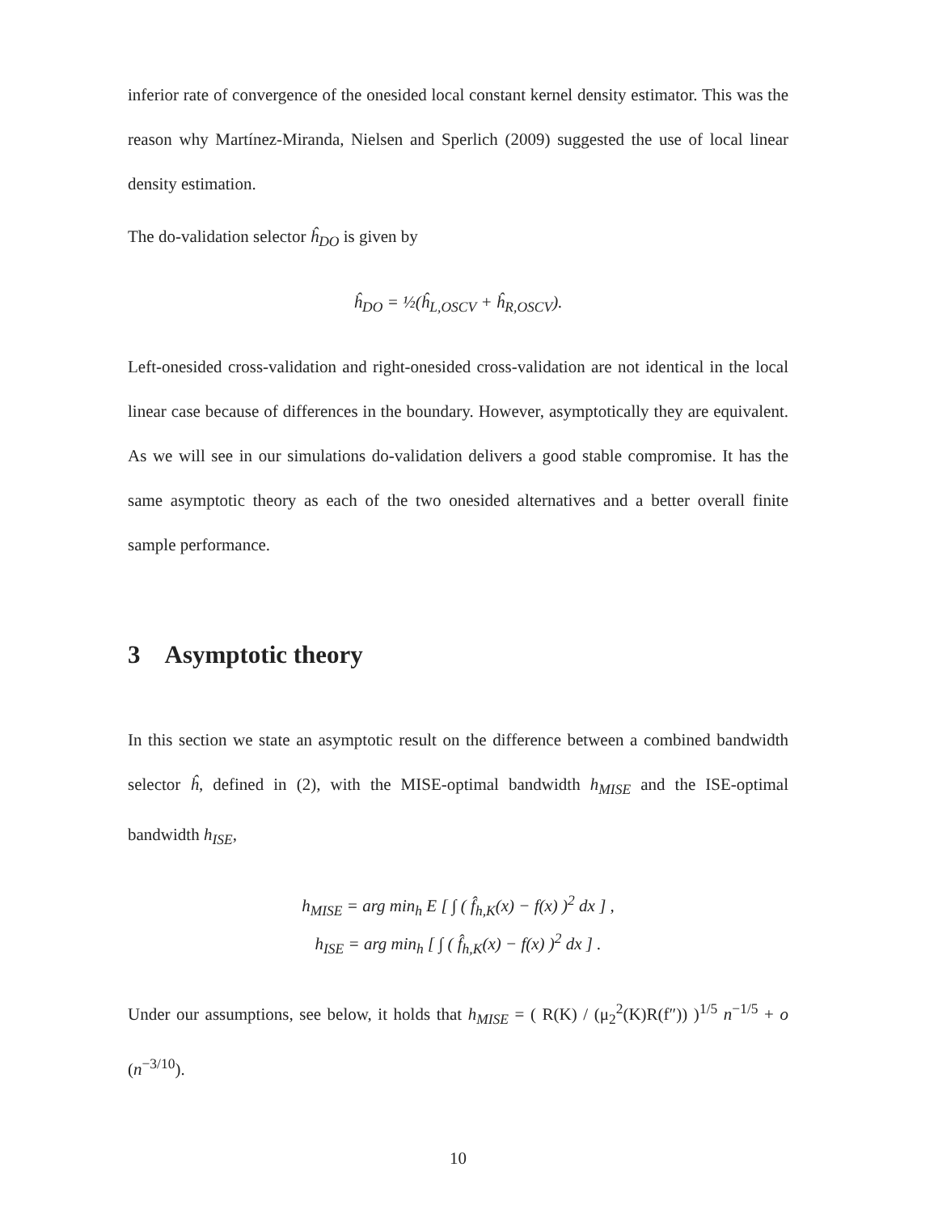inferior rate of convergence of the onesided local constant kernel density estimator. This was the reason why Martínez-Miranda, Nielsen and Sperlich (2009) suggested the use of local linear density estimation.
The do-validation selector ĥ<sub>DO</sub> is given by
ĥ<sub>DO</sub> = ½(ĥ<sub>L,OSCV</sub> + ĥ<sub>R,OSCV</sub>).
Left-onesided cross-validation and right-onesided cross-validation are not identical in the local linear case because of differences in the boundary. However, asymptotically they are equivalent. As we will see in our simulations do-validation delivers a good stable compromise. It has the same asymptotic theory as each of the two onesided alternatives and a better overall finite sample performance.
3 Asymptotic theory
In this section we state an asymptotic result on the difference between a combined bandwidth selector ĥ, defined in (2), with the MISE-optimal bandwidth h<sub>MISE</sub> and the ISE-optimal bandwidth h<sub>ISE</sub>,
h<sub>MISE</sub> = arg min<sub>h</sub> E [ ∫ ( f̂<sub>h,K</sub>(x) − f(x) )<sup>2</sup> dx ] ,
h<sub>ISE</sub> = arg min<sub>h</sub> [ ∫ ( f̂<sub>h,K</sub>(x) − f(x) )<sup>2</sup> dx ] .
Under our assumptions, see below, it holds that h<sub>MISE</sub> = ( R(K) / (μ<sub>2</sub><sup>2</sup>(K)R(f″)) )<sup>1/5</sup> n<sup>−1/5</sup> + o (n<sup>−3/10</sup>).
10